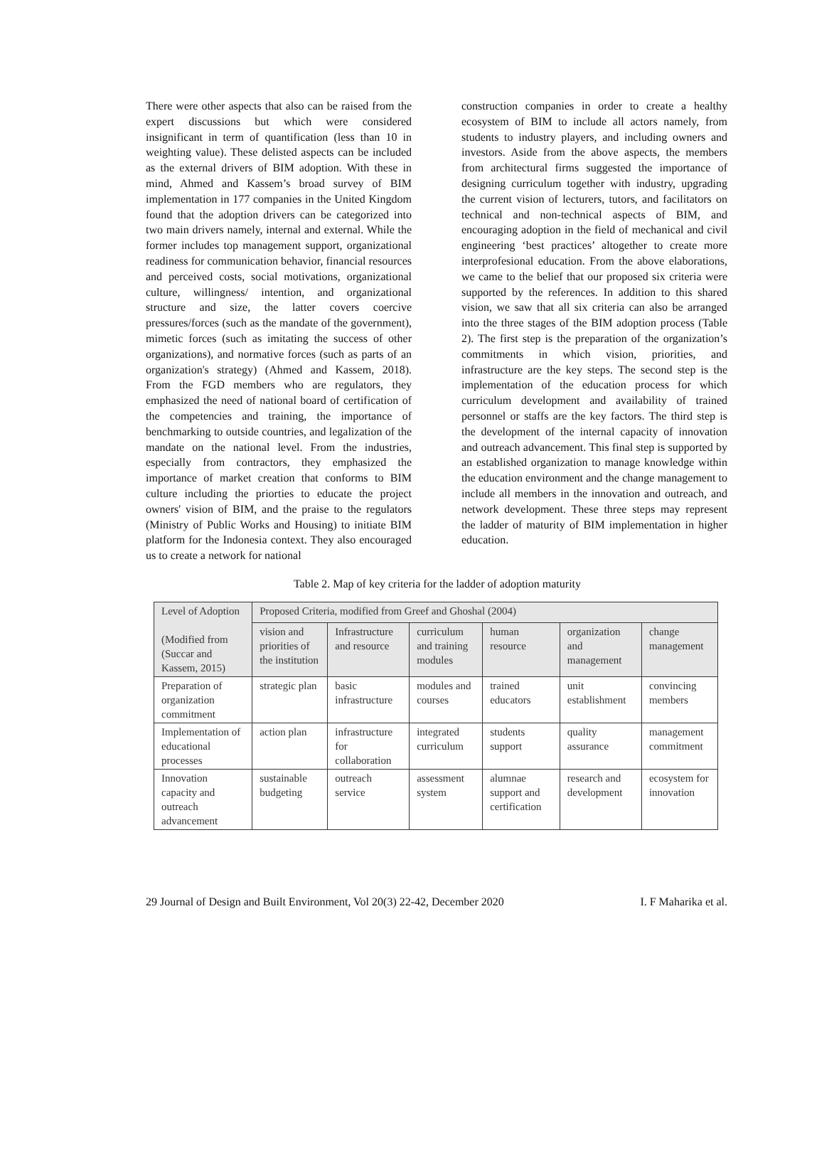There were other aspects that also can be raised from the expert discussions but which were considered insignificant in term of quantification (less than 10 in weighting value). These delisted aspects can be included as the external drivers of BIM adoption. With these in mind, Ahmed and Kassem’s broad survey of BIM implementation in 177 companies in the United Kingdom found that the adoption drivers can be categorized into two main drivers namely, internal and external. While the former includes top management support, organizational readiness for communication behavior, financial resources and perceived costs, social motivations, organizational culture, willingness/ intention, and organizational structure and size, the latter covers coercive pressures/forces (such as the mandate of the government), mimetic forces (such as imitating the success of other organizations), and normative forces (such as parts of an organization's strategy) (Ahmed and Kassem, 2018). From the FGD members who are regulators, they emphasized the need of national board of certification of the competencies and training, the importance of benchmarking to outside countries, and legalization of the mandate on the national level. From the industries, especially from contractors, they emphasized the importance of market creation that conforms to BIM culture including the priorties to educate the project owners' vision of BIM, and the praise to the regulators (Ministry of Public Works and Housing) to initiate BIM platform for the Indonesia context. They also encouraged us to create a network for national
construction companies in order to create a healthy ecosystem of BIM to include all actors namely, from students to industry players, and including owners and investors. Aside from the above aspects, the members from architectural firms suggested the importance of designing curriculum together with industry, upgrading the current vision of lecturers, tutors, and facilitators on technical and non-technical aspects of BIM, and encouraging adoption in the field of mechanical and civil engineering ‘best practices’ altogether to create more interprofesional education. From the above elaborations, we came to the belief that our proposed six criteria were supported by the references. In addition to this shared vision, we saw that all six criteria can also be arranged into the three stages of the BIM adoption process (Table 2). The first step is the preparation of the organization’s commitments in which vision, priorities, and infrastructure are the key steps. The second step is the implementation of the education process for which curriculum development and availability of trained personnel or staffs are the key factors. The third step is the development of the internal capacity of innovation and outreach advancement. This final step is supported by an established organization to manage knowledge within the education environment and the change management to include all members in the innovation and outreach, and network development. These three steps may represent the ladder of maturity of BIM implementation in higher education.
Table 2. Map of key criteria for the ladder of adoption maturity
| Level of Adoption (Modified from (Succar and Kassem, 2015) | Proposed Criteria, modified from Greef and Ghoshal (2004) | | | | | |
| | vision and priorities of the institution | Infrastructure and resource | curriculum and training modules | human resource | organization and management | change management |
| Preparation of organization commitment | strategic plan | basic infrastructure | modules and courses | trained educators | unit establishment | convincing members |
| Implementation of educational processes | action plan | infrastructure for collaboration | integrated curriculum | students support | quality assurance | management commitment |
| Innovation capacity and outreach advancement | sustainable budgeting | outreach service | assessment system | alumnae support and certification | research and development | ecosystem for innovation |
29 Journal of Design and Built Environment, Vol 20(3) 22-42, December 2020 I. F Maharika et al.